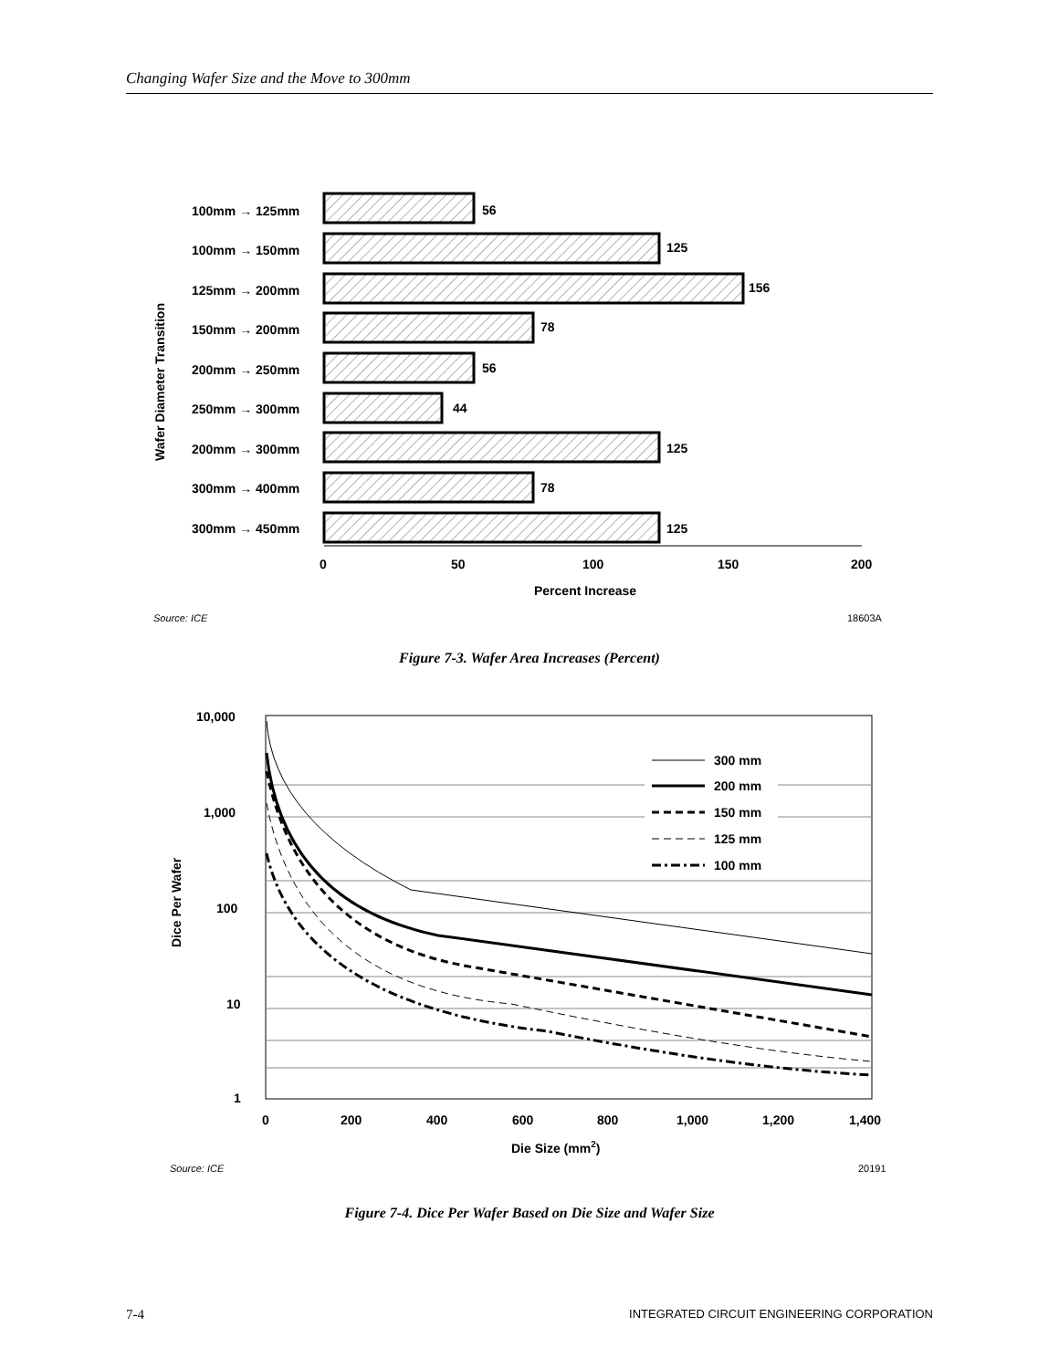Changing Wafer Size and the Move to 300mm
100mm → 125mm
56
100mm → 150mm
125
125mm → 200mm
156
150mm → 200mm
78
200mm → 250mm
56
250mm → 300mm
44
200mm → 300mm
125
300mm → 400mm
78
300mm → 450mm
125
0
50
100
150
200
Percent Increase
Wafer Diameter Transition
Source: ICE
18603A
10,000
1,000
100
10
1
300 mm
200 mm
150 mm
125 mm
100 mm
0
200
400
600
800
1,000
1,200
1,400
Die Size (mm2)
Dice Per Wafer
Source: ICE
20191
Figure 7-3. Wafer Area Increases (Percent)
Figure 7-4. Dice Per Wafer Based on Die Size and Wafer Size
7-4
INTEGRATED CIRCUIT ENGINEERING CORPORATION